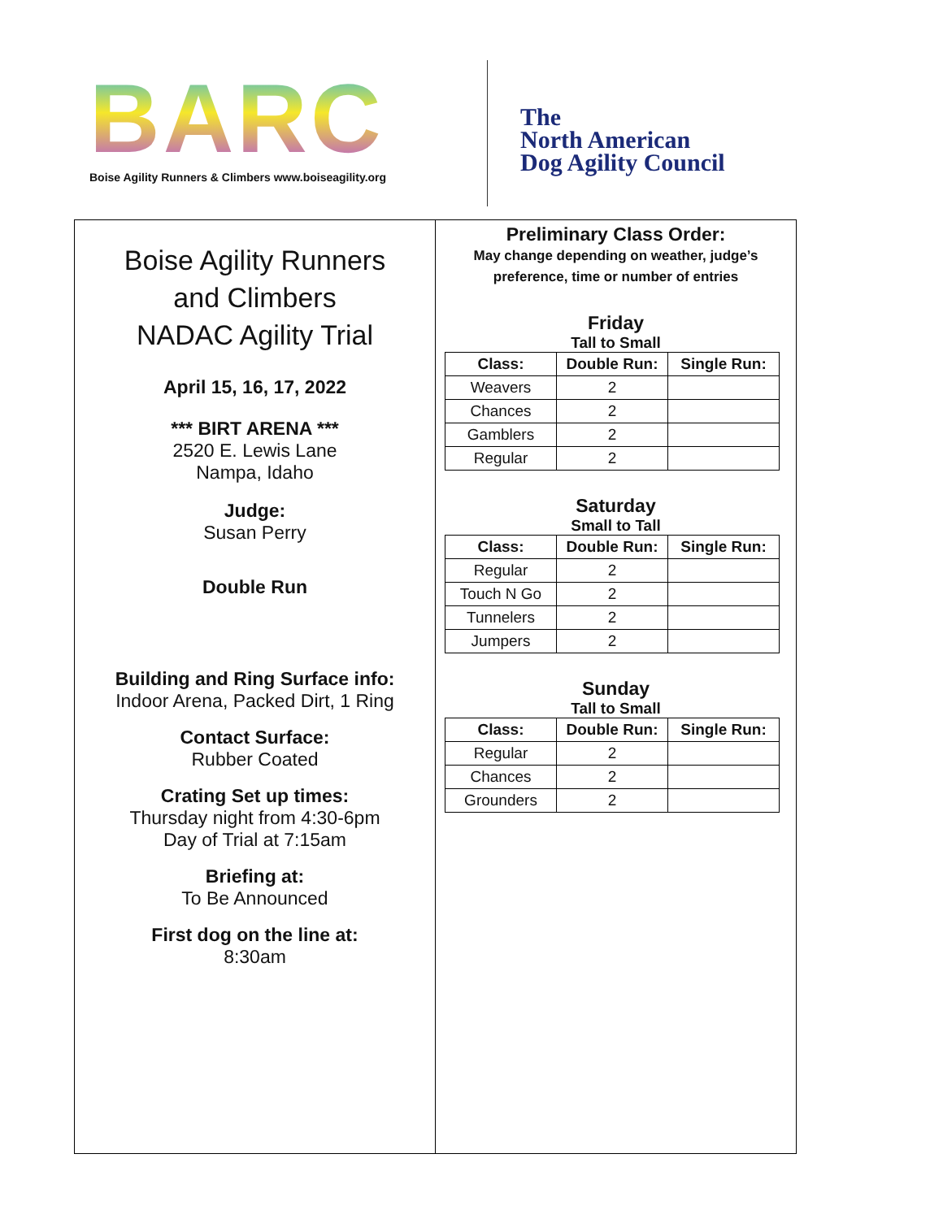BARC
Boise Agility Runners & Climbers www.boiseagility.org
The
North American
Dog Agility Council
Boise Agility Runners
and Climbers
NADAC Agility Trial
April 15, 16, 17, 2022
*** BIRT ARENA ***
2520 E. Lewis Lane
Nampa, Idaho
Judge:
Susan Perry
Double Run
Building and Ring Surface info:
Indoor Arena, Packed Dirt, 1 Ring
Contact Surface:
Rubber Coated
Crating Set up times:
Thursday night from 4:30-6pm
Day of Trial at 7:15am
Briefing at:
To Be Announced
First dog on the line at:
8:30am
Preliminary Class Order:
May change depending on weather, judge’s
preference, time or number of entries
Friday
Tall to Small
| Class: | Double Run: | Single Run: |
| --- | --- | --- |
| Weavers | 2 | |
| Chances | 2 | |
| Gamblers | 2 | |
| Regular | 2 | |
Saturday
Small to Tall
| Class: | Double Run: | Single Run: |
| --- | --- | --- |
| Regular | 2 | |
| Touch N Go | 2 | |
| Tunnelers | 2 | |
| Jumpers | 2 | |
Sunday
Tall to Small
| Class: | Double Run: | Single Run: |
| --- | --- | --- |
| Regular | 2 | |
| Chances | 2 | |
| Grounders | 2 | |